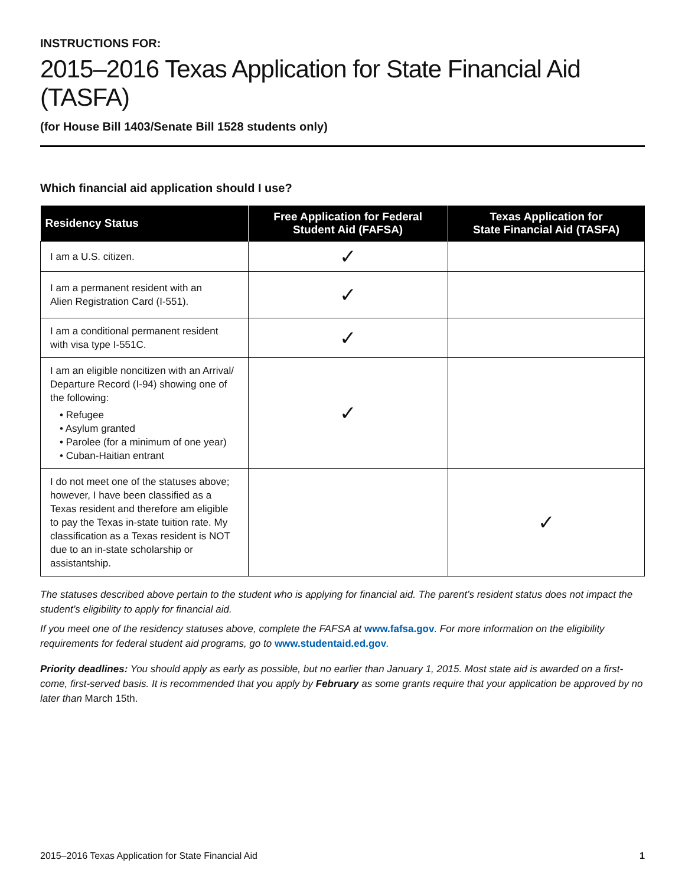INSTRUCTIONS FOR:
2015–2016 Texas Application for State Financial Aid (TASFA)
(for House Bill 1403/Senate Bill 1528 students only)
Which financial aid application should I use?
| Residency Status | Free Application for Federal Student Aid (FAFSA) | Texas Application for State Financial Aid (TASFA) |
| --- | --- | --- |
| I am a U.S. citizen. | ✓ | |
| I am a permanent resident with an Alien Registration Card (I-551). | ✓ | |
| I am a conditional permanent resident with visa type I-551C. | ✓ | |
| I am an eligible noncitizen with an Arrival/ Departure Record (I-94) showing one of the following: • Refugee • Asylum granted • Parolee (for a minimum of one year) • Cuban-Haitian entrant | ✓ | |
| I do not meet one of the statuses above; however, I have been classified as a Texas resident and therefore am eligible to pay the Texas in-state tuition rate. My classification as a Texas resident is NOT due to an in-state scholarship or assistantship. | | ✓ |
The statuses described above pertain to the student who is applying for financial aid. The parent’s resident status does not impact the student’s eligibility to apply for financial aid.
If you meet one of the residency statuses above, complete the FAFSA at www.fafsa.gov. For more information on the eligibility requirements for federal student aid programs, go to www.studentaid.ed.gov.
Priority deadlines: You should apply as early as possible, but no earlier than January 1, 2015. Most state aid is awarded on a first-come, first-served basis. It is recommended that you apply by February as some grants require that your application be approved by no later than March 15th.
2015–2016 Texas Application for State Financial Aid 1